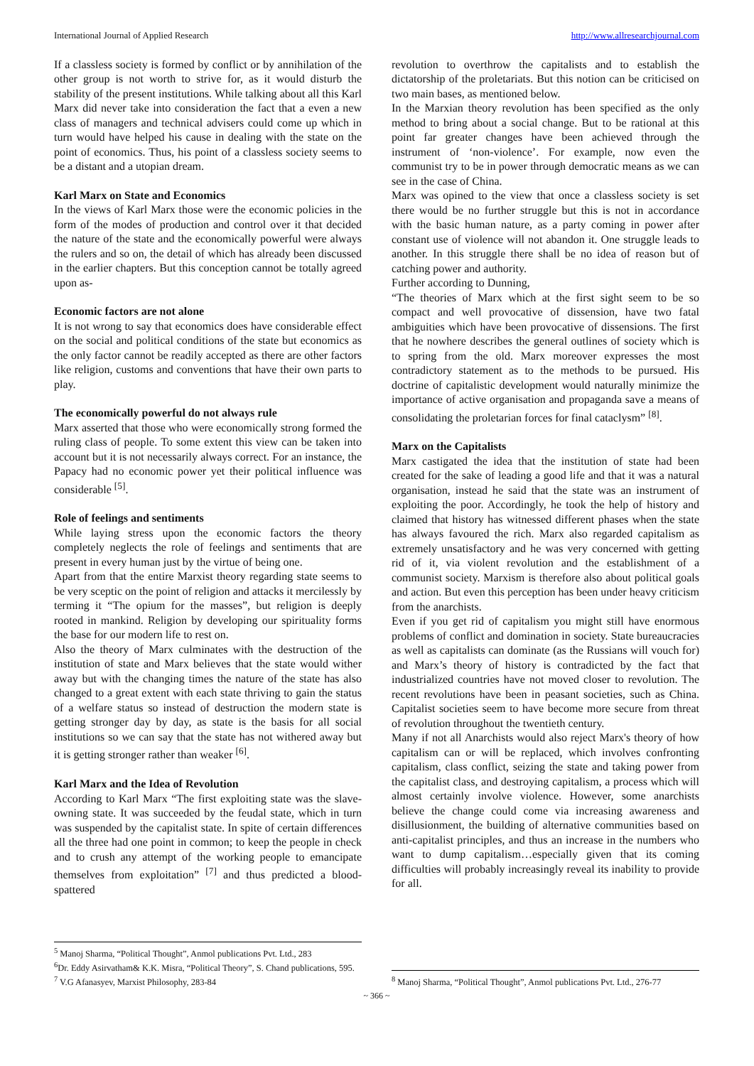International Journal of Applied Research http://www.allresearchjournal.com
If a classless society is formed by conflict or by annihilation of the other group is not worth to strive for, as it would disturb the stability of the present institutions. While talking about all this Karl Marx did never take into consideration the fact that a even a new class of managers and technical advisers could come up which in turn would have helped his cause in dealing with the state on the point of economics. Thus, his point of a classless society seems to be a distant and a utopian dream.
Karl Marx on State and Economics
In the views of Karl Marx those were the economic policies in the form of the modes of production and control over it that decided the nature of the state and the economically powerful were always the rulers and so on, the detail of which has already been discussed in the earlier chapters. But this conception cannot be totally agreed upon as-
Economic factors are not alone
It is not wrong to say that economics does have considerable effect on the social and political conditions of the state but economics as the only factor cannot be readily accepted as there are other factors like religion, customs and conventions that have their own parts to play.
The economically powerful do not always rule
Marx asserted that those who were economically strong formed the ruling class of people. To some extent this view can be taken into account but it is not necessarily always correct. For an instance, the Papacy had no economic power yet their political influence was considerable <sup>[5]</sup>.
Role of feelings and sentiments
While laying stress upon the economic factors the theory completely neglects the role of feelings and sentiments that are present in every human just by the virtue of being one.
Apart from that the entire Marxist theory regarding state seems to be very sceptic on the point of religion and attacks it mercilessly by terming it “The opium for the masses”, but religion is deeply rooted in mankind. Religion by developing our spirituality forms the base for our modern life to rest on.
Also the theory of Marx culminates with the destruction of the institution of state and Marx believes that the state would wither away but with the changing times the nature of the state has also changed to a great extent with each state thriving to gain the status of a welfare status so instead of destruction the modern state is getting stronger day by day, as state is the basis for all social institutions so we can say that the state has not withered away but it is getting stronger rather than weaker <sup>[6]</sup>.
Karl Marx and the Idea of Revolution
According to Karl Marx “The first exploiting state was the slave-owning state. It was succeeded by the feudal state, which in turn was suspended by the capitalist state. In spite of certain differences all the three had one point in common; to keep the people in check and to crush any attempt of the working people to emancipate themselves from exploitation” <sup>[7]</sup> and thus predicted a blood-spattered
<sup>5</sup> Manoj Sharma, “Political Thought”, Anmol publications Pvt. Ltd., 283
<sup>6</sup> Dr. Eddy Asirvatham& K.K. Misra, “Political Theory”, S. Chand publications, 595.
<sup>7</sup> V.G Afanasyev, Marxist Philosophy, 283-84
revolution to overthrow the capitalists and to establish the dictatorship of the proletariats. But this notion can be criticised on two main bases, as mentioned below.
In the Marxian theory revolution has been specified as the only method to bring about a social change. But to be rational at this point far greater changes have been achieved through the instrument of ‘non-violence’. For example, now even the communist try to be in power through democratic means as we can see in the case of China.
Marx was opined to the view that once a classless society is set there would be no further struggle but this is not in accordance with the basic human nature, as a party coming in power after constant use of violence will not abandon it. One struggle leads to another. In this struggle there shall be no idea of reason but of catching power and authority.
Further according to Dunning,
“The theories of Marx which at the first sight seem to be so compact and well provocative of dissension, have two fatal ambiguities which have been provocative of dissensions. The first that he nowhere describes the general outlines of society which is to spring from the old. Marx moreover expresses the most contradictory statement as to the methods to be pursued. His doctrine of capitalistic development would naturally minimize the importance of active organisation and propaganda save a means of consolidating the proletarian forces for final cataclysm” <sup>[8]</sup>.
Marx on the Capitalists
Marx castigated the idea that the institution of state had been created for the sake of leading a good life and that it was a natural organisation, instead he said that the state was an instrument of exploiting the poor. Accordingly, he took the help of history and claimed that history has witnessed different phases when the state has always favoured the rich. Marx also regarded capitalism as extremely unsatisfactory and he was very concerned with getting rid of it, via violent revolution and the establishment of a communist society. Marxism is therefore also about political goals and action. But even this perception has been under heavy criticism from the anarchists.
Even if you get rid of capitalism you might still have enormous problems of conflict and domination in society. State bureaucracies as well as capitalists can dominate (as the Russians will vouch for) and Marx’s theory of history is contradicted by the fact that industrialized countries have not moved closer to revolution. The recent revolutions have been in peasant societies, such as China. Capitalist societies seem to have become more secure from threat of revolution throughout the twentieth century.
Many if not all Anarchists would also reject Marx's theory of how capitalism can or will be replaced, which involves confronting capitalism, class conflict, seizing the state and taking power from the capitalist class, and destroying capitalism, a process which will almost certainly involve violence. However, some anarchists believe the change could come via increasing awareness and disillusionment, the building of alternative communities based on anti-capitalist principles, and thus an increase in the numbers who want to dump capitalism…especially given that its coming difficulties will probably increasingly reveal its inability to provide for all.
<sup>8</sup> Manoj Sharma, “Political Thought”, Anmol publications Pvt. Ltd., 276-77
~ 366 ~